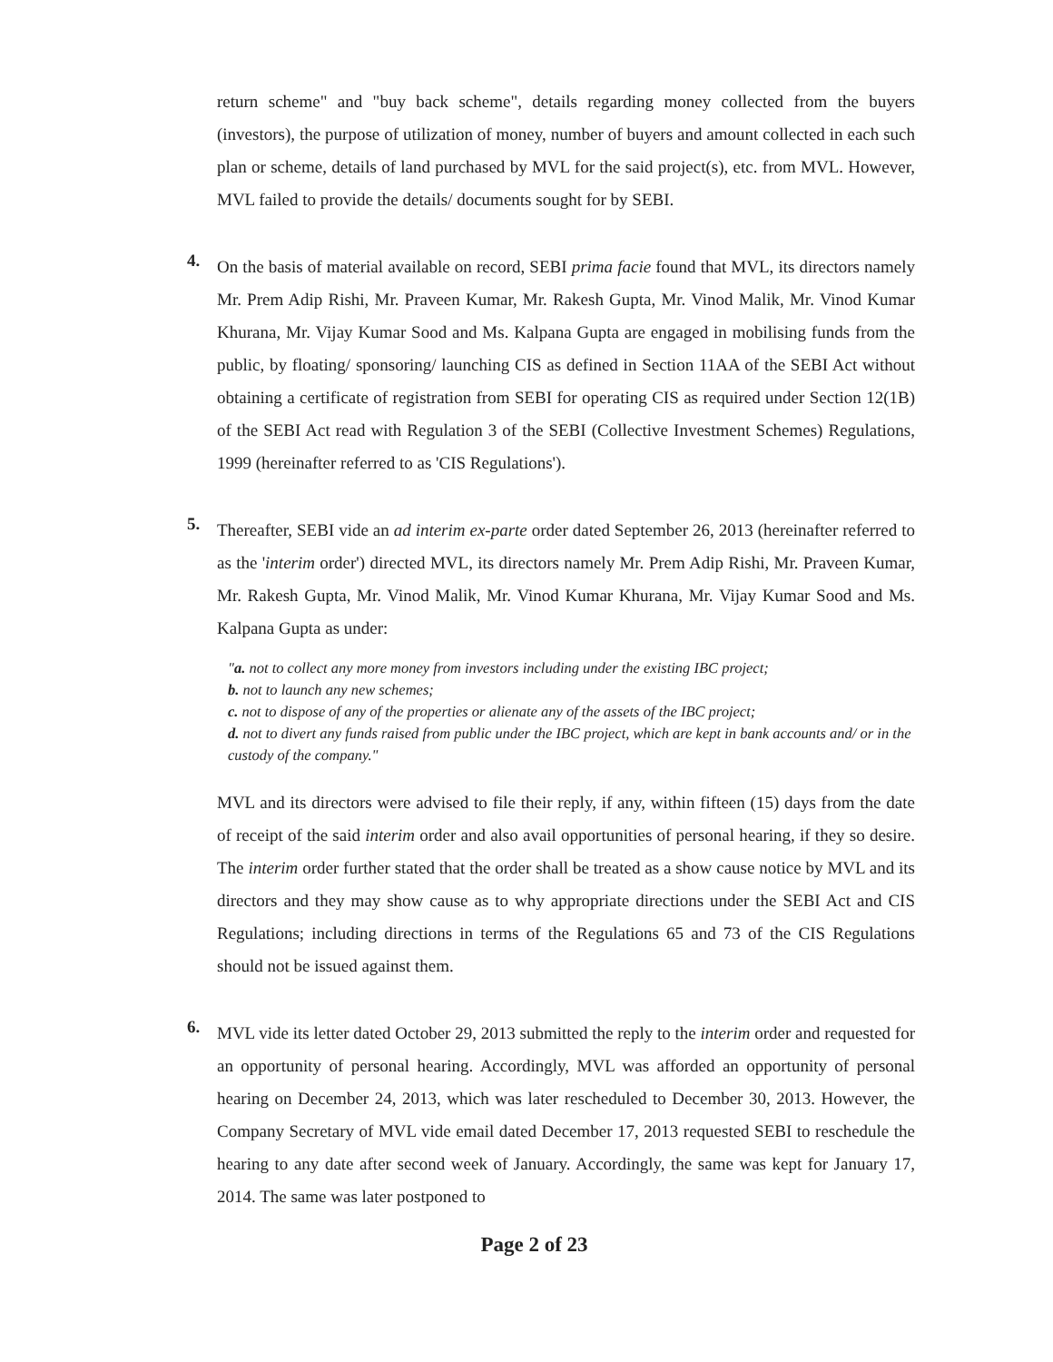return scheme" and "buy back scheme", details regarding money collected from the buyers (investors), the purpose of utilization of money, number of buyers and amount collected in each such plan or scheme, details of land purchased by MVL for the said project(s), etc. from MVL. However, MVL failed to provide the details/ documents sought for by SEBI.
4.
On the basis of material available on record, SEBI prima facie found that MVL, its directors namely Mr. Prem Adip Rishi, Mr. Praveen Kumar, Mr. Rakesh Gupta, Mr. Vinod Malik, Mr. Vinod Kumar Khurana, Mr. Vijay Kumar Sood and Ms. Kalpana Gupta are engaged in mobilising funds from the public, by floating/ sponsoring/ launching CIS as defined in Section 11AA of the SEBI Act without obtaining a certificate of registration from SEBI for operating CIS as required under Section 12(1B) of the SEBI Act read with Regulation 3 of the SEBI (Collective Investment Schemes) Regulations, 1999 (hereinafter referred to as 'CIS Regulations').
5.
Thereafter, SEBI vide an ad interim ex-parte order dated September 26, 2013 (hereinafter referred to as the 'interim order') directed MVL, its directors namely Mr. Prem Adip Rishi, Mr. Praveen Kumar, Mr. Rakesh Gupta, Mr. Vinod Malik, Mr. Vinod Kumar Khurana, Mr. Vijay Kumar Sood and Ms. Kalpana Gupta as under:
"a. not to collect any more money from investors including under the existing IBC project;
b. not to launch any new schemes;
c. not to dispose of any of the properties or alienate any of the assets of the IBC project;
d. not to divert any funds raised from public under the IBC project, which are kept in bank accounts and/ or in the custody of the company."
MVL and its directors were advised to file their reply, if any, within fifteen (15) days from the date of receipt of the said interim order and also avail opportunities of personal hearing, if they so desire. The interim order further stated that the order shall be treated as a show cause notice by MVL and its directors and they may show cause as to why appropriate directions under the SEBI Act and CIS Regulations; including directions in terms of the Regulations 65 and 73 of the CIS Regulations should not be issued against them.
6.
MVL vide its letter dated October 29, 2013 submitted the reply to the interim order and requested for an opportunity of personal hearing. Accordingly, MVL was afforded an opportunity of personal hearing on December 24, 2013, which was later rescheduled to December 30, 2013. However, the Company Secretary of MVL vide email dated December 17, 2013 requested SEBI to reschedule the hearing to any date after second week of January. Accordingly, the same was kept for January 17, 2014. The same was later postponed to
Page 2 of 23